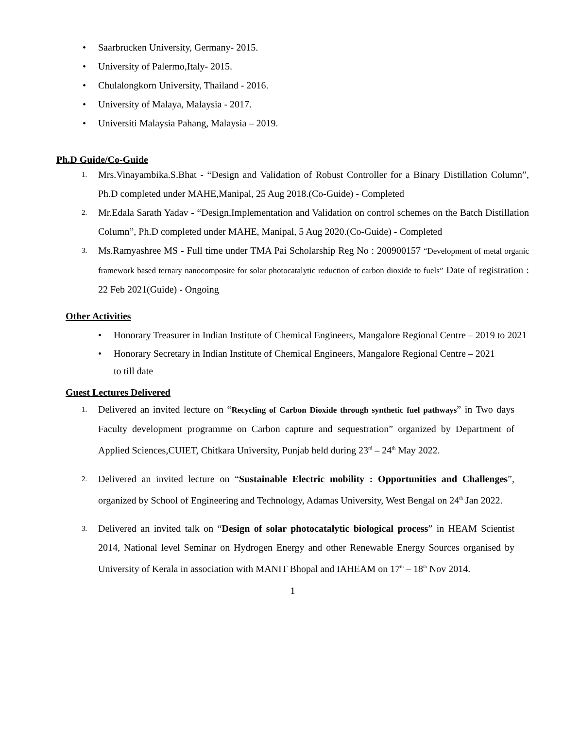• Saarbrucken University, Germany- 2015.
• University of Palermo,Italy- 2015.
• Chulalongkorn University, Thailand - 2016.
• University of Malaya, Malaysia - 2017.
• Universiti Malaysia Pahang, Malaysia – 2019.
Ph.D Guide/Co-Guide
1. Mrs.Vinayambika.S.Bhat - “Design and Validation of Robust Controller for a Binary Distillation Column”, Ph.D completed under MAHE,Manipal, 25 Aug 2018.(Co-Guide) - Completed
2. Mr.Edala Sarath Yadav - “Design,Implementation and Validation on control schemes on the Batch Distillation Column”, Ph.D completed under MAHE, Manipal, 5 Aug 2020.(Co-Guide) - Completed
3. Ms.Ramyashree MS - Full time under TMA Pai Scholarship Reg No : 200900157 “Development of metal organic framework based ternary nanocomposite for solar photocatalytic reduction of carbon dioxide to fuels” Date of registration : 22 Feb 2021(Guide) - Ongoing
Other Activities
• Honorary Treasurer in Indian Institute of Chemical Engineers, Mangalore Regional Centre – 2019 to 2021
• Honorary Secretary in Indian Institute of Chemical Engineers, Mangalore Regional Centre – 2021
to till date
Guest Lectures Delivered
1. Delivered an invited lecture on “Recycling of Carbon Dioxide through synthetic fuel pathways” in Two days Faculty development programme on Carbon capture and sequestration” organized by Department of Applied Sciences,CUIET, Chitkara University, Punjab held during 23<sup>rd</sup> – 24<sup>th</sup> May 2022.
2. Delivered an invited lecture on “Sustainable Electric mobility : Opportunities and Challenges”, organized by School of Engineering and Technology, Adamas University, West Bengal on 24<sup>th</sup> Jan 2022.
3. Delivered an invited talk on “Design of solar photocatalytic biological process” in HEAM Scientist 2014, National level Seminar on Hydrogen Energy and other Renewable Energy Sources organised by University of Kerala in association with MANIT Bhopal and IAHEAM on 17<sup>th</sup> – 18<sup>th</sup> Nov 2014.
1